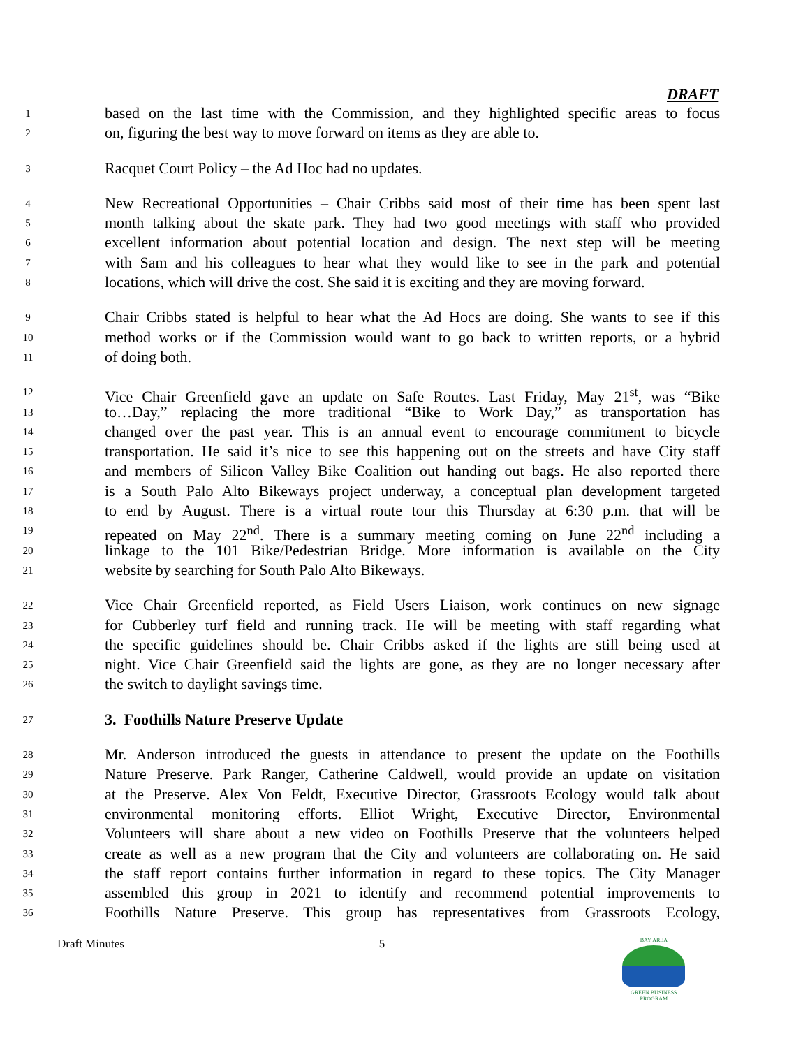DRAFT
1 based on the last time with the Commission, and they highlighted specific areas to focus
2 on, figuring the best way to move forward on items as they are able to.
3 Racquet Court Policy – the Ad Hoc had no updates.
4 New Recreational Opportunities – Chair Cribbs said most of their time has been spent last
5 month talking about the skate park. They had two good meetings with staff who provided
6 excellent information about potential location and design. The next step will be meeting
7 with Sam and his colleagues to hear what they would like to see in the park and potential
8 locations, which will drive the cost. She said it is exciting and they are moving forward.
9 Chair Cribbs stated is helpful to hear what the Ad Hocs are doing. She wants to see if this
10 method works or if the Commission would want to go back to written reports, or a hybrid
11 of doing both.
12 Vice Chair Greenfield gave an update on Safe Routes. Last Friday, May 21<sup>st</sup>, was “Bike
13 to…Day,” replacing the more traditional “Bike to Work Day,” as transportation has
14 changed over the past year. This is an annual event to encourage commitment to bicycle
15 transportation. He said it’s nice to see this happening out on the streets and have City staff
16 and members of Silicon Valley Bike Coalition out handing out bags. He also reported there
17 is a South Palo Alto Bikeways project underway, a conceptual plan development targeted
18 to end by August. There is a virtual route tour this Thursday at 6:30 p.m. that will be
19 repeated on May 22<sup>nd</sup>. There is a summary meeting coming on June 22<sup>nd</sup> including a
20 linkage to the 101 Bike/Pedestrian Bridge. More information is available on the City
21 website by searching for South Palo Alto Bikeways.
22 Vice Chair Greenfield reported, as Field Users Liaison, work continues on new signage
23 for Cubberley turf field and running track. He will be meeting with staff regarding what
24 the specific guidelines should be. Chair Cribbs asked if the lights are still being used at
25 night. Vice Chair Greenfield said the lights are gone, as they are no longer necessary after
26 the switch to daylight savings time.
27 3. Foothills Nature Preserve Update
28 Mr. Anderson introduced the guests in attendance to present the update on the Foothills
29 Nature Preserve. Park Ranger, Catherine Caldwell, would provide an update on visitation
30 at the Preserve. Alex Von Feldt, Executive Director, Grassroots Ecology would talk about
31 environmental monitoring efforts. Elliot Wright, Executive Director, Environmental
32 Volunteers will share about a new video on Foothills Preserve that the volunteers helped
33 create as well as a new program that the City and volunteers are collaborating on. He said
34 the staff report contains further information in regard to these topics. The City Manager
35 assembled this group in 2021 to identify and recommend potential improvements to
36 Foothills Nature Preserve. This group has representatives from Grassroots Ecology,
Draft Minutes 5
BAY AREA
GREEN BUSINESS
PROGRAM